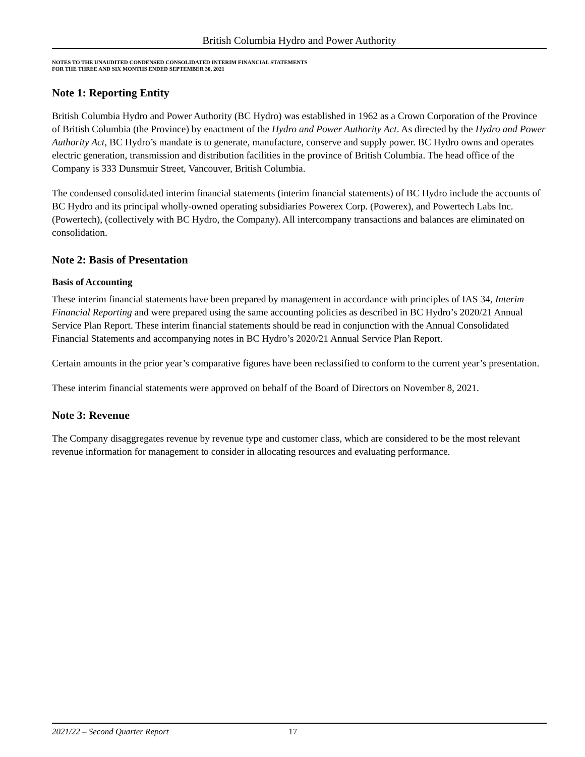British Columbia Hydro and Power Authority
NOTES TO THE UNAUDITED CONDENSED CONSOLIDATED INTERIM FINANCIAL STATEMENTS
FOR THE THREE AND SIX MONTHS ENDED SEPTEMBER 30, 2021
Note 1: Reporting Entity
British Columbia Hydro and Power Authority (BC Hydro) was established in 1962 as a Crown Corporation of the Province of British Columbia (the Province) by enactment of the Hydro and Power Authority Act. As directed by the Hydro and Power Authority Act, BC Hydro’s mandate is to generate, manufacture, conserve and supply power. BC Hydro owns and operates electric generation, transmission and distribution facilities in the province of British Columbia. The head office of the Company is 333 Dunsmuir Street, Vancouver, British Columbia.
The condensed consolidated interim financial statements (interim financial statements) of BC Hydro include the accounts of BC Hydro and its principal wholly-owned operating subsidiaries Powerex Corp. (Powerex), and Powertech Labs Inc. (Powertech), (collectively with BC Hydro, the Company). All intercompany transactions and balances are eliminated on consolidation.
Note 2: Basis of Presentation
Basis of Accounting
These interim financial statements have been prepared by management in accordance with principles of IAS 34, Interim Financial Reporting and were prepared using the same accounting policies as described in BC Hydro’s 2020/21 Annual Service Plan Report. These interim financial statements should be read in conjunction with the Annual Consolidated Financial Statements and accompanying notes in BC Hydro’s 2020/21 Annual Service Plan Report.
Certain amounts in the prior year’s comparative figures have been reclassified to conform to the current year’s presentation.
These interim financial statements were approved on behalf of the Board of Directors on November 8, 2021.
Note 3: Revenue
The Company disaggregates revenue by revenue type and customer class, which are considered to be the most relevant revenue information for management to consider in allocating resources and evaluating performance.
2021/22 – Second Quarter Report 17